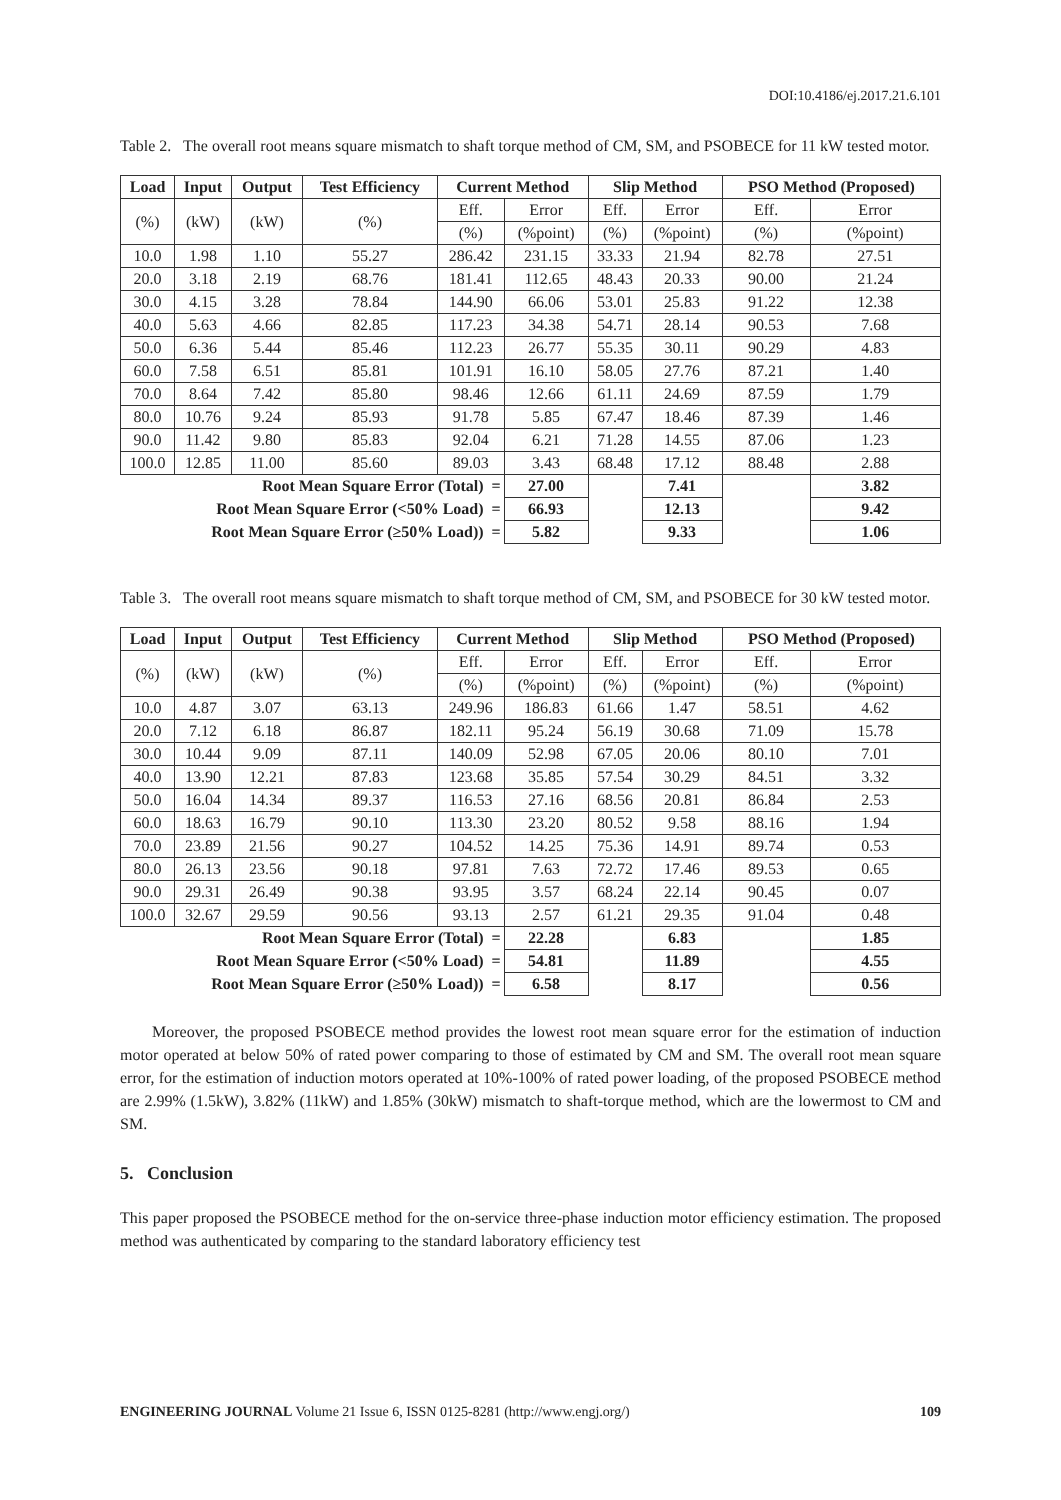DOI:10.4186/ej.2017.21.6.101
Table 2. The overall root means square mismatch to shaft torque method of CM, SM, and PSOBECE for 11 kW tested motor.
| Load | Input | Output | Test Efficiency | Current Method | | Slip Method | | PSO Method (Proposed) | |
| --- | --- | --- | --- | --- | --- | --- | --- | --- | --- |
| (%) | (kW) | (kW) | (%) | Eff. | Error | Eff. | Error | Eff. | Error |
| | | | | (%) | (%point) | (%) | (%point) | (%) | (%point) |
| 10.0 | 1.98 | 1.10 | 55.27 | 286.42 | 231.15 | 33.33 | 21.94 | 82.78 | 27.51 |
| 20.0 | 3.18 | 2.19 | 68.76 | 181.41 | 112.65 | 48.43 | 20.33 | 90.00 | 21.24 |
| 30.0 | 4.15 | 3.28 | 78.84 | 144.90 | 66.06 | 53.01 | 25.83 | 91.22 | 12.38 |
| 40.0 | 5.63 | 4.66 | 82.85 | 117.23 | 34.38 | 54.71 | 28.14 | 90.53 | 7.68 |
| 50.0 | 6.36 | 5.44 | 85.46 | 112.23 | 26.77 | 55.35 | 30.11 | 90.29 | 4.83 |
| 60.0 | 7.58 | 6.51 | 85.81 | 101.91 | 16.10 | 58.05 | 27.76 | 87.21 | 1.40 |
| 70.0 | 8.64 | 7.42 | 85.80 | 98.46 | 12.66 | 61.11 | 24.69 | 87.59 | 1.79 |
| 80.0 | 10.76 | 9.24 | 85.93 | 91.78 | 5.85 | 67.47 | 18.46 | 87.39 | 1.46 |
| 90.0 | 11.42 | 9.80 | 85.83 | 92.04 | 6.21 | 71.28 | 14.55 | 87.06 | 1.23 |
| 100.0 | 12.85 | 11.00 | 85.60 | 89.03 | 3.43 | 68.48 | 17.12 | 88.48 | 2.88 |
| Root Mean Square Error (Total) = | | | | | 27.00 | | 7.41 | | 3.82 |
| Root Mean Square Error (<50% Load) = | | | | | 66.93 | | 12.13 | | 9.42 |
| Root Mean Square Error (≥50% Load)) = | | | | | 5.82 | | 9.33 | | 1.06 |
Table 3. The overall root means square mismatch to shaft torque method of CM, SM, and PSOBECE for 30 kW tested motor.
| Load | Input | Output | Test Efficiency | Current Method | | Slip Method | | PSO Method (Proposed) | |
| --- | --- | --- | --- | --- | --- | --- | --- | --- | --- |
| (%) | (kW) | (kW) | (%) | Eff. | Error | Eff. | Error | Eff. | Error |
| | | | | (%) | (%point) | (%) | (%point) | (%) | (%point) |
| 10.0 | 4.87 | 3.07 | 63.13 | 249.96 | 186.83 | 61.66 | 1.47 | 58.51 | 4.62 |
| 20.0 | 7.12 | 6.18 | 86.87 | 182.11 | 95.24 | 56.19 | 30.68 | 71.09 | 15.78 |
| 30.0 | 10.44 | 9.09 | 87.11 | 140.09 | 52.98 | 67.05 | 20.06 | 80.10 | 7.01 |
| 40.0 | 13.90 | 12.21 | 87.83 | 123.68 | 35.85 | 57.54 | 30.29 | 84.51 | 3.32 |
| 50.0 | 16.04 | 14.34 | 89.37 | 116.53 | 27.16 | 68.56 | 20.81 | 86.84 | 2.53 |
| 60.0 | 18.63 | 16.79 | 90.10 | 113.30 | 23.20 | 80.52 | 9.58 | 88.16 | 1.94 |
| 70.0 | 23.89 | 21.56 | 90.27 | 104.52 | 14.25 | 75.36 | 14.91 | 89.74 | 0.53 |
| 80.0 | 26.13 | 23.56 | 90.18 | 97.81 | 7.63 | 72.72 | 17.46 | 89.53 | 0.65 |
| 90.0 | 29.31 | 26.49 | 90.38 | 93.95 | 3.57 | 68.24 | 22.14 | 90.45 | 0.07 |
| 100.0 | 32.67 | 29.59 | 90.56 | 93.13 | 2.57 | 61.21 | 29.35 | 91.04 | 0.48 |
| Root Mean Square Error (Total) = | | | | | 22.28 | | 6.83 | | 1.85 |
| Root Mean Square Error (<50% Load) = | | | | | 54.81 | | 11.89 | | 4.55 |
| Root Mean Square Error (≥50% Load)) = | | | | | 6.58 | | 8.17 | | 0.56 |
Moreover, the proposed PSOBECE method provides the lowest root mean square error for the estimation of induction motor operated at below 50% of rated power comparing to those of estimated by CM and SM. The overall root mean square error, for the estimation of induction motors operated at 10%-100% of rated power loading, of the proposed PSOBECE method are 2.99% (1.5kW), 3.82% (11kW) and 1.85% (30kW) mismatch to shaft-torque method, which are the lowermost to CM and SM.
5. Conclusion
This paper proposed the PSOBECE method for the on-service three-phase induction motor efficiency estimation. The proposed method was authenticated by comparing to the standard laboratory efficiency test
ENGINEERING JOURNAL Volume 21 Issue 6, ISSN 0125-8281 (http://www.engj.org/) 109